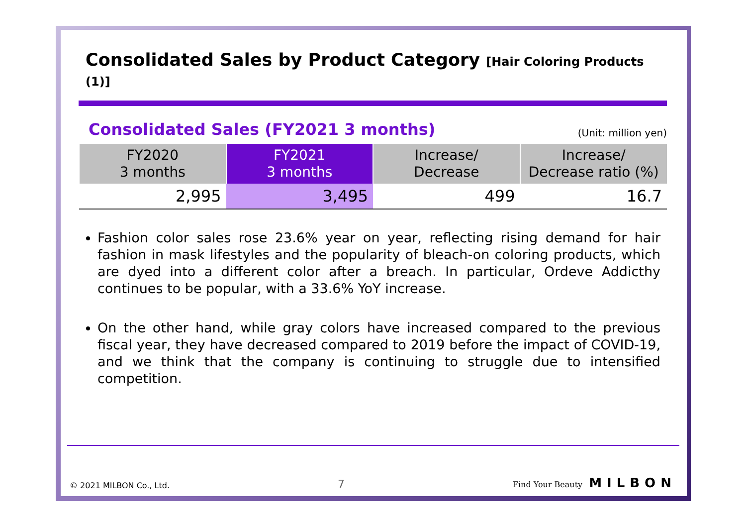Consolidated Sales by Product Category [Hair Coloring Products (1)]
Consolidated Sales (FY2021 3 months)
(Unit: million yen)
| FY2020 3 months | FY2021 3 months | Increase/ Decrease | Increase/ Decrease ratio (%) |
| --- | --- | --- | --- |
| 2,995 | 3,495 | 499 | 16.7 |
Fashion color sales rose 23.6% year on year, reflecting rising demand for hair fashion in mask lifestyles and the popularity of bleach-on coloring products, which are dyed into a different color after a breach. In particular, Ordeve Addicthy continues to be popular, with a 33.6% YoY increase.
On the other hand, while gray colors have increased compared to the previous fiscal year, they have decreased compared to 2019 before the impact of COVID-19, and we think that the company is continuing to struggle due to intensified competition.
© 2021 MILBON Co., Ltd. 7 Find Your Beauty MILBON